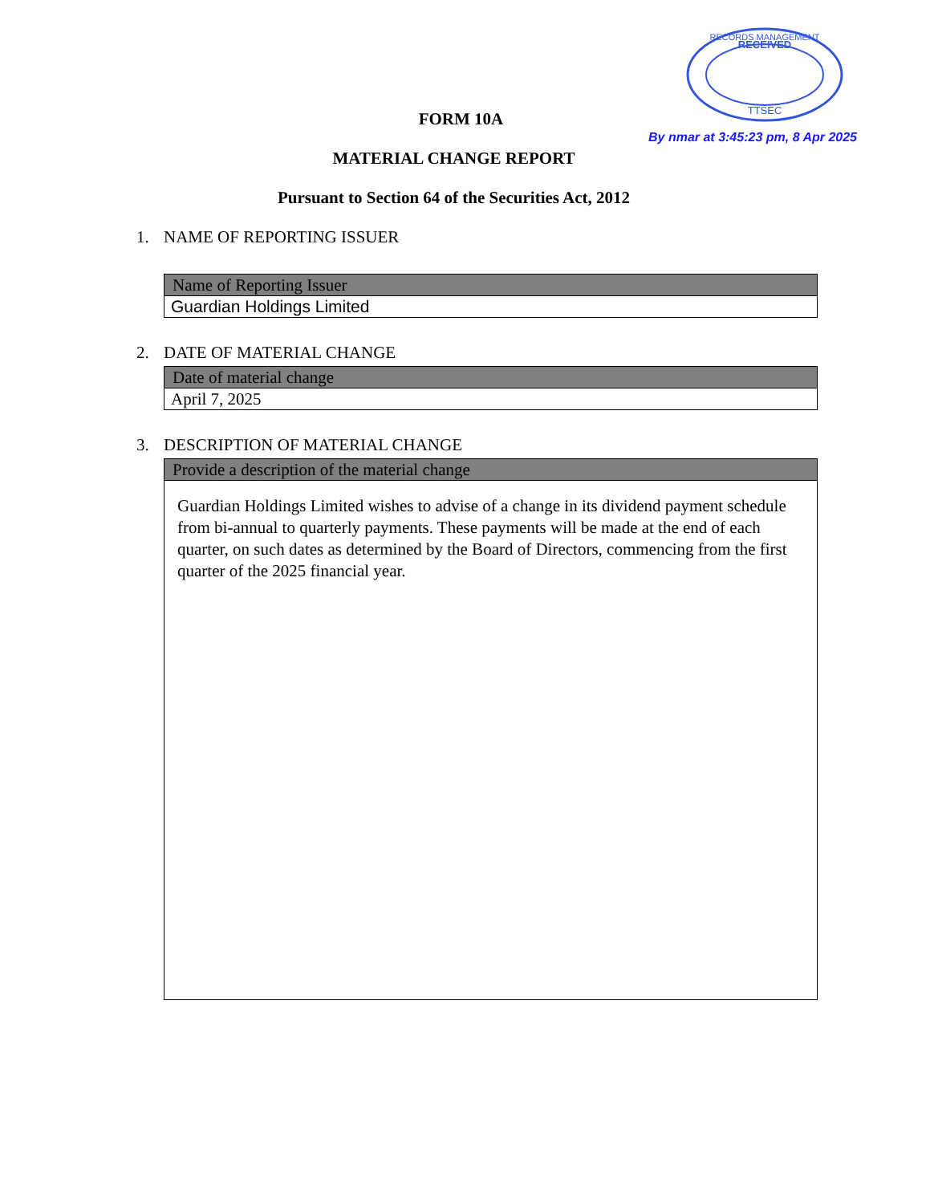RECEIVED
TTSEC
RECORDS MANAGEMENT
By nmar at 3:45:23 pm, 8 Apr 2025
FORM 10A
MATERIAL CHANGE REPORT
Pursuant to Section 64 of the Securities Act, 2012
1. NAME OF REPORTING ISSUER
| Name of Reporting Issuer |
| --- |
| Guardian Holdings Limited |
2. DATE OF MATERIAL CHANGE
| Date of material change |
| --- |
| April 7, 2025 |
3. DESCRIPTION OF MATERIAL CHANGE
| Provide a description of the material change |
| --- |
| Guardian Holdings Limited wishes to advise of a change in its dividend payment schedule from bi-annual to quarterly payments. These payments will be made at the end of each quarter, on such dates as determined by the Board of Directors, commencing from the first quarter of the 2025 financial year. |